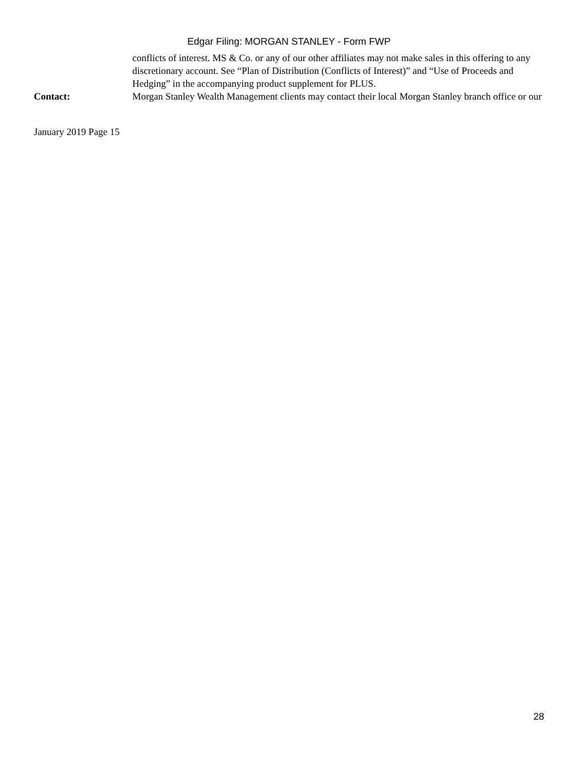Edgar Filing: MORGAN STANLEY - Form FWP
| | conflicts of interest. MS & Co. or any of our other affiliates may not make sales in this offering to any discretionary account. See “Plan of Distribution (Conflicts of Interest)” and “Use of Proceeds and Hedging” in the accompanying product supplement for PLUS. |
| Contact: | Morgan Stanley Wealth Management clients may contact their local Morgan Stanley branch office or our |
January 2019 Page 15
28